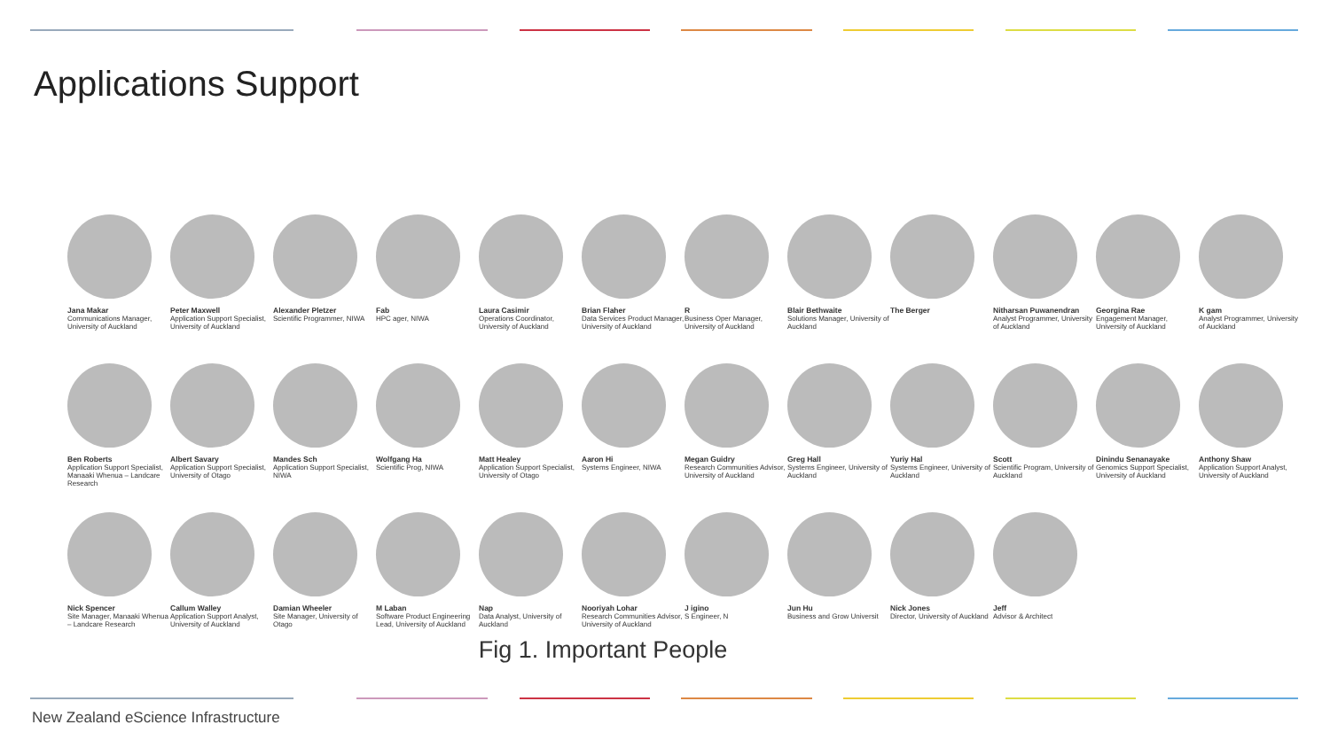Applications Support
Jana Makar
Communications Manager, University of Auckland
Peter Maxwell
Application Support Specialist, University of Auckland
Alexander Pletzer
Scientific Programmer, NIWA
Fab
HPC ager, NIWA
Laura Casimir
Operations Coordinator, University of Auckland
Brian Flaher
Data Services Product Manager, University of Auckland
R
Business Oper Manager, University of Auckland
Blair Bethwaite
Solutions Manager, University of Auckland
The Berger
Nitharsan Puwanendran
Analyst Programmer, University of Auckland
Georgina Rae
Engagement Manager, University of Auckland
K gam
Analyst Programmer, University of Auckland
Ben Roberts
Application Support Specialist, Manaaki Whenua – Landcare Research
Albert Savary
Application Support Specialist, University of Otago
Mandes Sch
Application Support Specialist, NIWA
Wolfgang Ha
Scientific Prog, NIWA
Matt Healey
Application Support Specialist, University of Otago
Aaron Hi
Systems Engineer, NIWA
Megan Guidry
Research Communities Advisor, University of Auckland
Greg Hall
Systems Engineer, University of Auckland
Yuriy Hal
Systems Engineer, University of Auckland
Scott
Scientific Program, University of Auckland
Dinindu Senanayake
Genomics Support Specialist, University of Auckland
Anthony Shaw
Application Support Analyst, University of Auckland
Nick Spencer
Site Manager, Manaaki Whenua – Landcare Research
Callum Walley
Application Support Analyst, University of Auckland
Damian Wheeler
Site Manager, University of Otago
M Laban
Software Product Engineering Lead, University of Auckland
Nap
Data Analyst, University of Auckland
Nooriyah Lohar
Research Communities Advisor, University of Auckland
J igino
S Engineer, N
Jun Hu
Business and Grow Universit
Nick Jones
Director, University of Auckland
Jeff
Advisor & Architect
Fig 1. Important People
New Zealand eScience Infrastructure